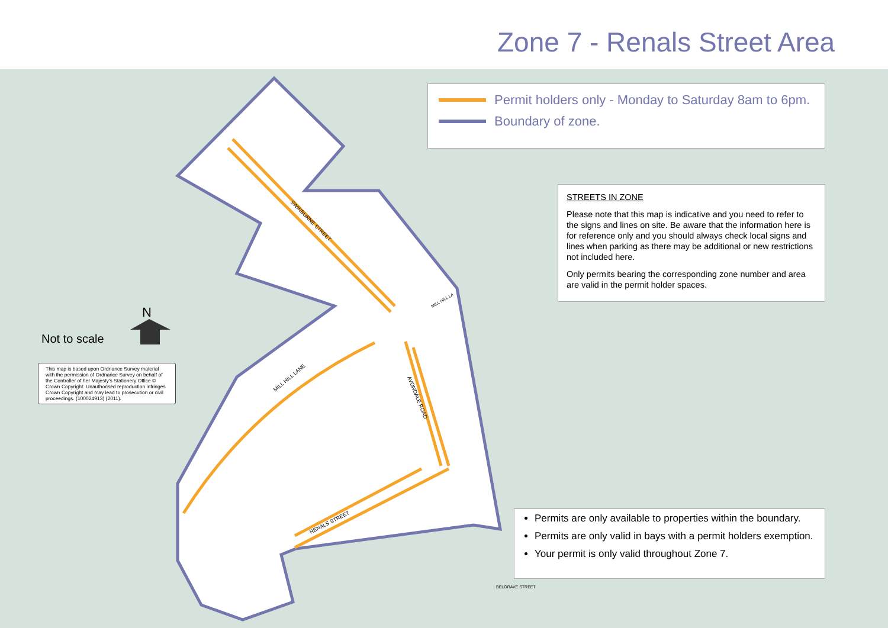Zone 7 - Renals Street Area
SWINBURNE STREET
MILL HILL LANE
AVONDALE ROAD
RENALS STREET
MILL HILL LA
BELGRAVE STREET
Permit holders only - Monday to Saturday 8am to 6pm.
Boundary of zone.
STREETS IN ZONE
Please note that this map is indicative and you need to refer to the signs and lines on site. Be aware that the information here is for reference only and you should always check local signs and lines when parking as there may be additional or new restrictions not included here.
Only permits bearing the corresponding zone number and area are valid in the permit holder spaces.
Permits are only available to properties within the boundary.
Permits are only valid in bays with a permit holders exemption.
Your permit is only valid throughout Zone 7.
N
Not to scale
This map is based upon Ordnance Survey material with the permission of Ordnance Survey on behalf of the Controller of her Majesty's Stationery Office © Crown Copyright. Unauthorised reproduction infringes Crown Copyright and may lead to prosecution or civil proceedings. (100024913) (2011).